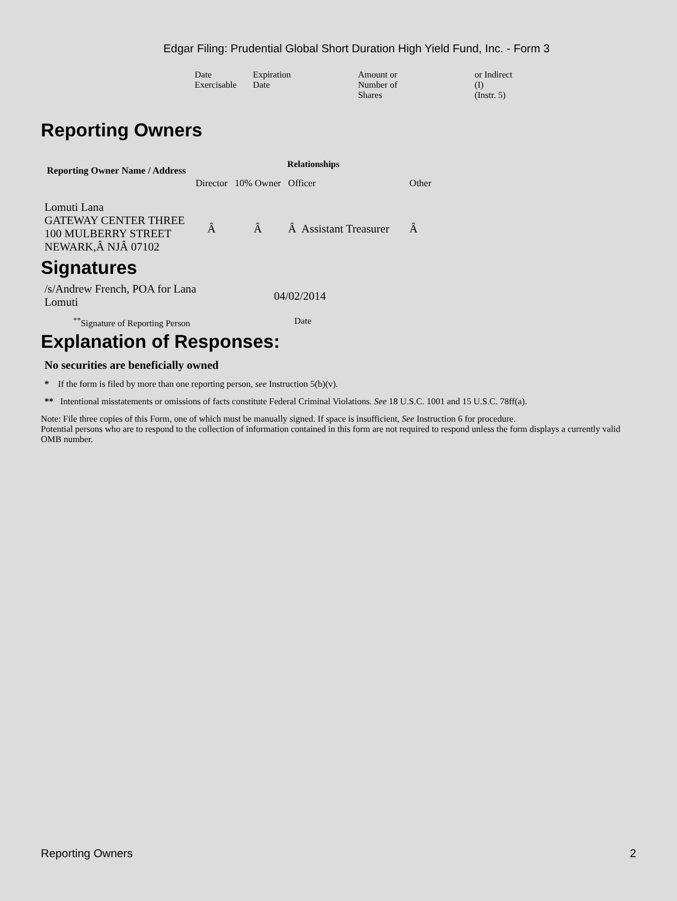Edgar Filing: Prudential Global Short Duration High Yield Fund, Inc. - Form 3
| Date Exercisable | Expiration Date | Amount or Number of Shares | or Indirect (I) (Instr. 5) |
Reporting Owners
| Reporting Owner Name / Address | Relationships | | | |
| --- | --- | --- | --- | --- |
| | Director | 10% Owner | Officer | Other |
| Lomuti Lana GATEWAY CENTER THREE 100 MULBERRY STREET NEWARK,Â NJÂ 07102 | Â | Â | Â Assistant Treasurer | Â |
Signatures
| /s/Andrew French, POA for Lana Lomuti | 04/02/2014 |
| <sup>**</sup> Signature of Reporting Person | Date |
Explanation of Responses:
No securities are beneficially owned
* If the form is filed by more than one reporting person, see Instruction 5(b)(v).
** Intentional misstatements or omissions of facts constitute Federal Criminal Violations. See 18 U.S.C. 1001 and 15 U.S.C. 78ff(a).
Note: File three copies of this Form, one of which must be manually signed. If space is insufficient, See Instruction 6 for procedure.
Potential persons who are to respond to the collection of information contained in this form are not required to respond unless the form displays a currently valid OMB number.
Reporting Owners 2